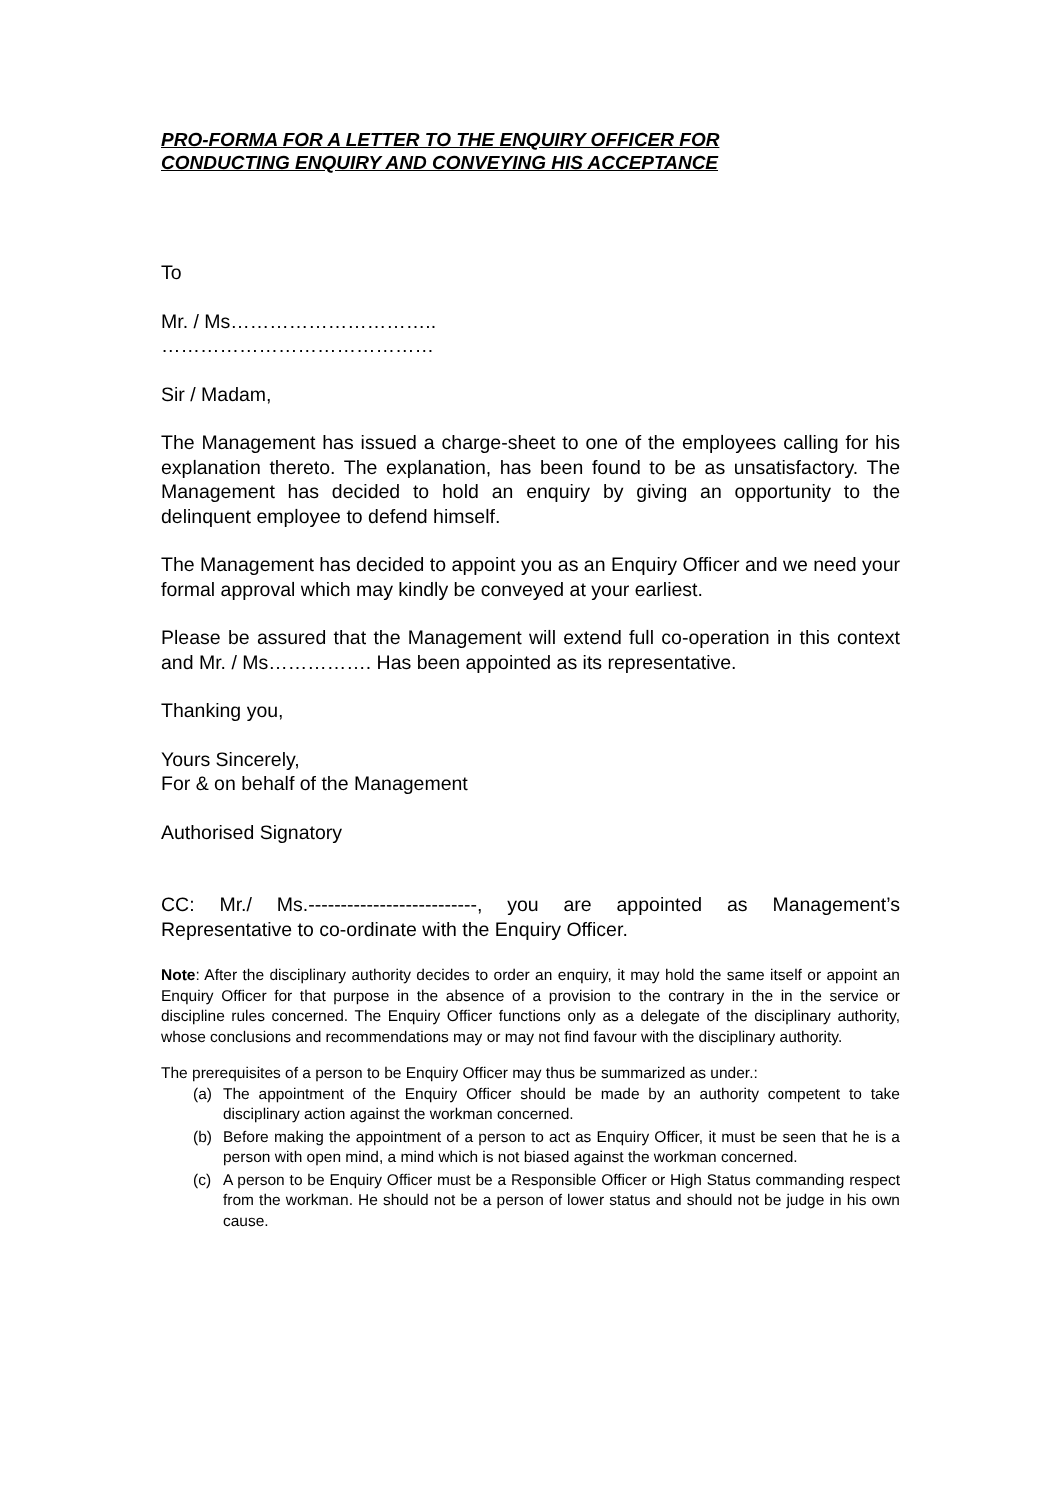PRO-FORMA FOR A LETTER TO THE ENQUIRY OFFICER FOR
CONDUCTING ENQUIRY AND CONVEYING HIS ACCEPTANCE
To
Mr. / Ms…………………………..
……………………………………
Sir / Madam,
The Management has issued a charge-sheet to one of the employees calling for his explanation thereto. The explanation, has been found to be as unsatisfactory. The Management has decided to hold an enquiry by giving an opportunity to the delinquent employee to defend himself.
The Management has decided to appoint you as an Enquiry Officer and we need your formal approval which may kindly be conveyed at your earliest.
Please be assured that the Management will extend full co-operation in this context and Mr. / Ms……………. Has been appointed as its representative.
Thanking you,
Yours Sincerely,
For & on behalf of the Management
Authorised Signatory
CC: Mr./ Ms.--------------------------, you are appointed as Management’s Representative to co-ordinate with the Enquiry Officer.
Note: After the disciplinary authority decides to order an enquiry, it may hold the same itself or appoint an Enquiry Officer for that purpose in the absence of a provision to the contrary in the in the service or discipline rules concerned. The Enquiry Officer functions only as a delegate of the disciplinary authority, whose conclusions and recommendations may or may not find favour with the disciplinary authority.
The prerequisites of a person to be Enquiry Officer may thus be summarized as under.:
(a) The appointment of the Enquiry Officer should be made by an authority competent to take disciplinary action against the workman concerned.
(b) Before making the appointment of a person to act as Enquiry Officer, it must be seen that he is a person with open mind, a mind which is not biased against the workman concerned.
(c) A person to be Enquiry Officer must be a Responsible Officer or High Status commanding respect from the workman. He should not be a person of lower status and should not be judge in his own cause.